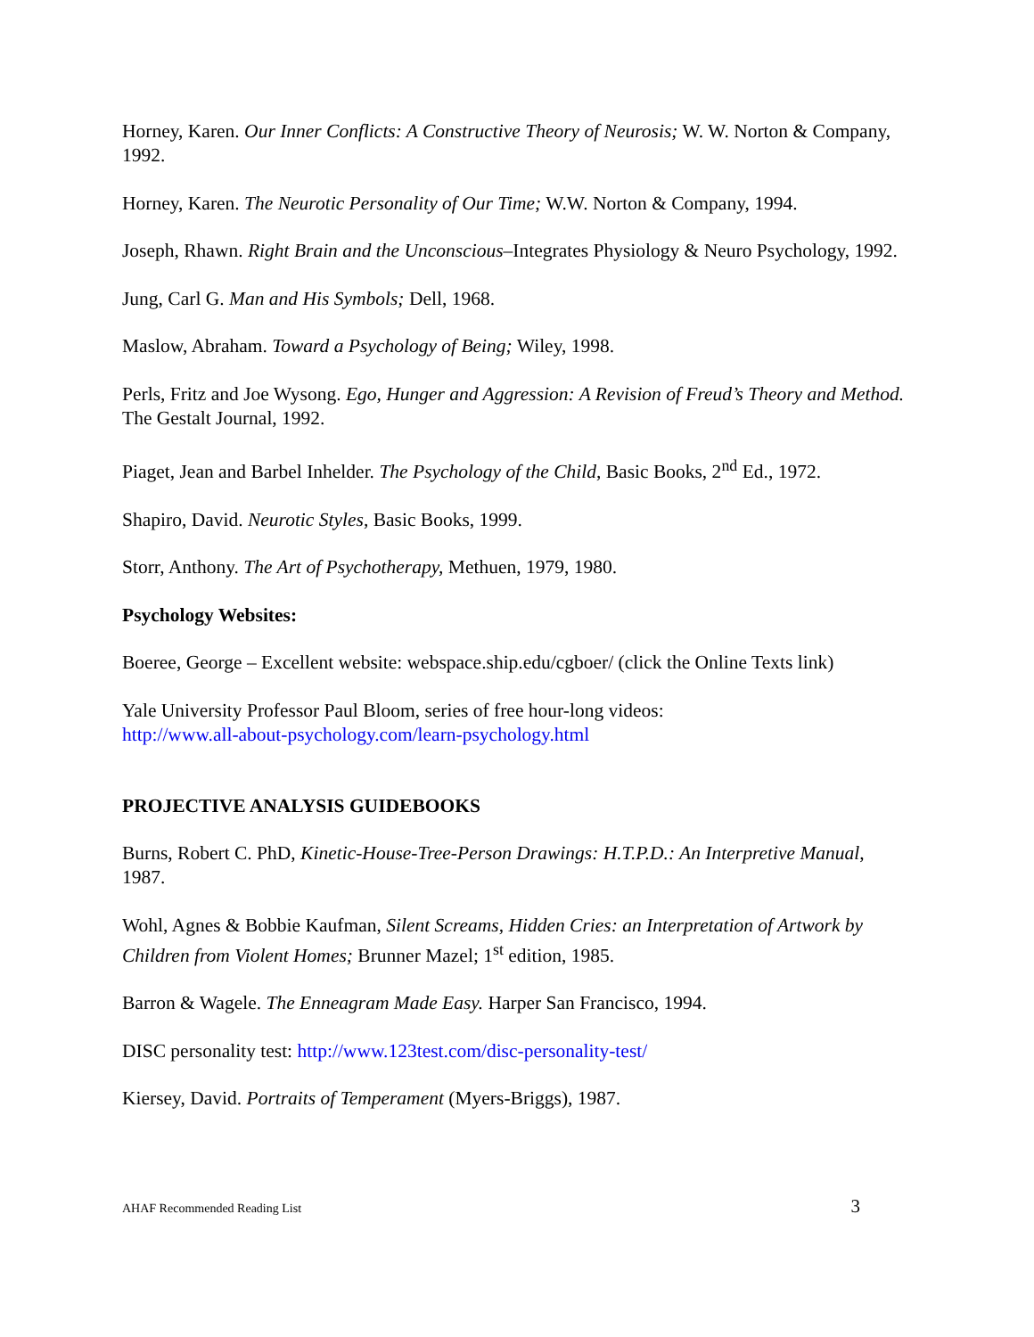Horney, Karen. Our Inner Conflicts: A Constructive Theory of Neurosis; W. W. Norton & Company, 1992.
Horney, Karen. The Neurotic Personality of Our Time; W.W. Norton & Company, 1994.
Joseph, Rhawn. Right Brain and the Unconscious–Integrates Physiology & Neuro Psychology, 1992.
Jung, Carl G. Man and His Symbols; Dell, 1968.
Maslow, Abraham. Toward a Psychology of Being; Wiley, 1998.
Perls, Fritz and Joe Wysong. Ego, Hunger and Aggression: A Revision of Freud’s Theory and Method. The Gestalt Journal, 1992.
Piaget, Jean and Barbel Inhelder. The Psychology of the Child, Basic Books, 2<sup>nd</sup> Ed., 1972.
Shapiro, David. Neurotic Styles, Basic Books, 1999.
Storr, Anthony. The Art of Psychotherapy, Methuen, 1979, 1980.
Psychology Websites:
Boeree, George – Excellent website: webspace.ship.edu/cgboer/ (click the Online Texts link)
Yale University Professor Paul Bloom, series of free hour-long videos:
http://www.all-about-psychology.com/learn-psychology.html
PROJECTIVE ANALYSIS GUIDEBOOKS
Burns, Robert C. PhD, Kinetic-House-Tree-Person Drawings: H.T.P.D.: An Interpretive Manual, 1987.
Wohl, Agnes & Bobbie Kaufman, Silent Screams, Hidden Cries: an Interpretation of Artwork by Children from Violent Homes; Brunner Mazel; 1<sup>st</sup> edition, 1985.
Barron & Wagele. The Enneagram Made Easy. Harper San Francisco, 1994.
DISC personality test: http://www.123test.com/disc-personality-test/
Kiersey, David. Portraits of Temperament (Myers-Briggs), 1987.
AHAF Recommended Reading List 3